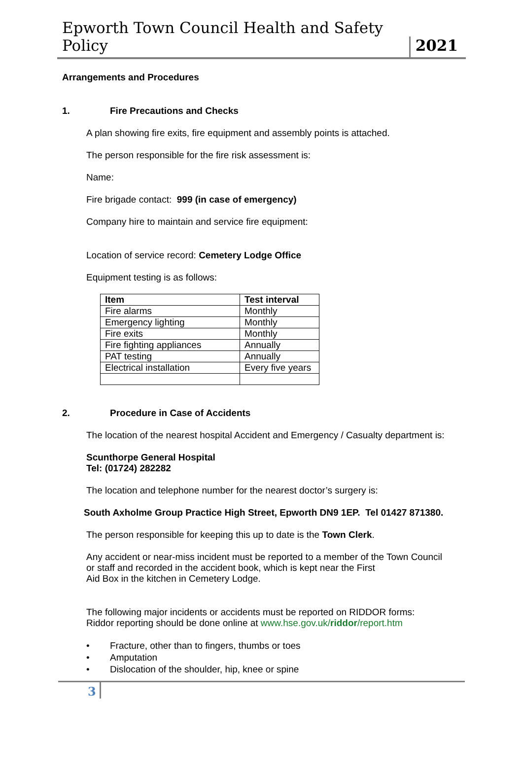Epworth Town Council Health and Safety Policy 2021
Arrangements and Procedures
1. Fire Precautions and Checks
A plan showing fire exits, fire equipment and assembly points is attached.
The person responsible for the fire risk assessment is:
Name:
Fire brigade contact: 999 (in case of emergency)
Company hire to maintain and service fire equipment:
Location of service record: Cemetery Lodge Office
Equipment testing is as follows:
| Item | Test interval |
| --- | --- |
| Fire alarms | Monthly |
| Emergency lighting | Monthly |
| Fire exits | Monthly |
| Fire fighting appliances | Annually |
| PAT testing | Annually |
| Electrical installation | Every five years |
2. Procedure in Case of Accidents
The location of the nearest hospital Accident and Emergency / Casualty department is:
Scunthorpe General Hospital
Tel: (01724) 282282
The location and telephone number for the nearest doctor’s surgery is:
South Axholme Group Practice High Street, Epworth DN9 1EP. Tel 01427 871380.
The person responsible for keeping this up to date is the Town Clerk.
Any accident or near-miss incident must be reported to a member of the Town Council
or staff and recorded in the accident book, which is kept near the First
Aid Box in the kitchen in Cemetery Lodge.
The following major incidents or accidents must be reported on RIDDOR forms:
Riddor reporting should be done online at www.hse.gov.uk/riddor/report.htm
Fracture, other than to fingers, thumbs or toes
Amputation
Dislocation of the shoulder, hip, knee or spine
3